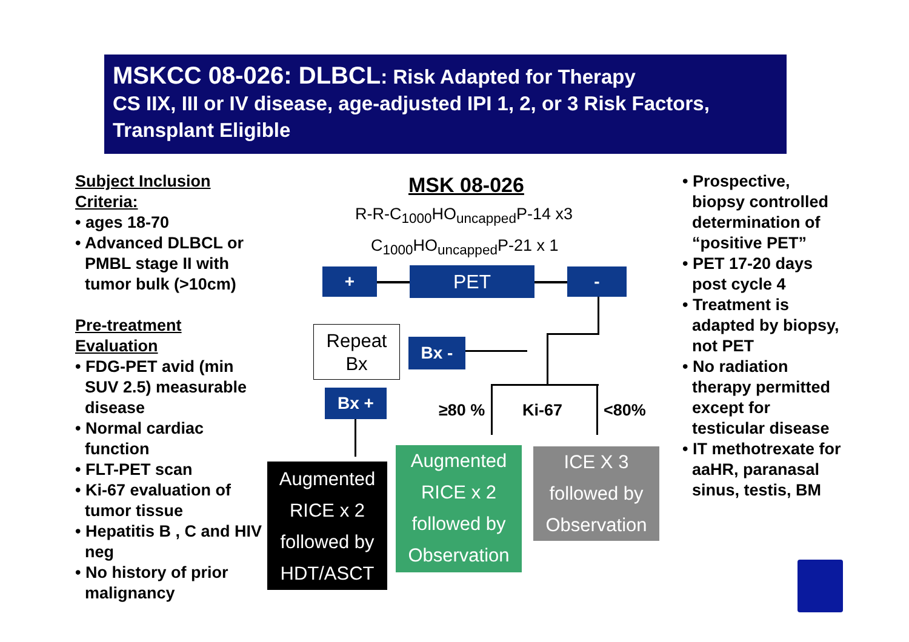MSKCC 08-026: DLBCL: Risk Adapted for Therapy
CS IIX, III or IV disease, age-adjusted IPI 1, 2, or 3 Risk Factors, Transplant Eligible
Subject Inclusion Criteria:
• ages 18-70
• Advanced DLBCL or PMBL stage II with tumor bulk (>10cm)
Pre-treatment Evaluation
• FDG-PET avid (min SUV 2.5) measurable disease
• Normal cardiac function
• FLT-PET scan
• Ki-67 evaluation of tumor tissue
• Hepatitis B , C and HIV neg
• No history of prior malignancy
MSK 08-026
R-R-C<sub>1000</sub>HO<sub>uncapped</sub>P-14 x3
C<sub>1000</sub>HO<sub>uncapped</sub>P-21 x 1
+ PET -
Repeat
Bx
Bx -
Bx +
≥80 % Ki-67 <80%
Augmented
RICE x 2
followed by
HDT/ASCT
Augmented
RICE x 2
followed by
Observation
ICE X 3
followed by
Observation
• Prospective, biopsy controlled determination of “positive PET”
• PET 17-20 days post cycle 4
• Treatment is adapted by biopsy, not PET
• No radiation therapy permitted except for testicular disease
• IT methotrexate for aaHR, paranasal sinus, testis, BM